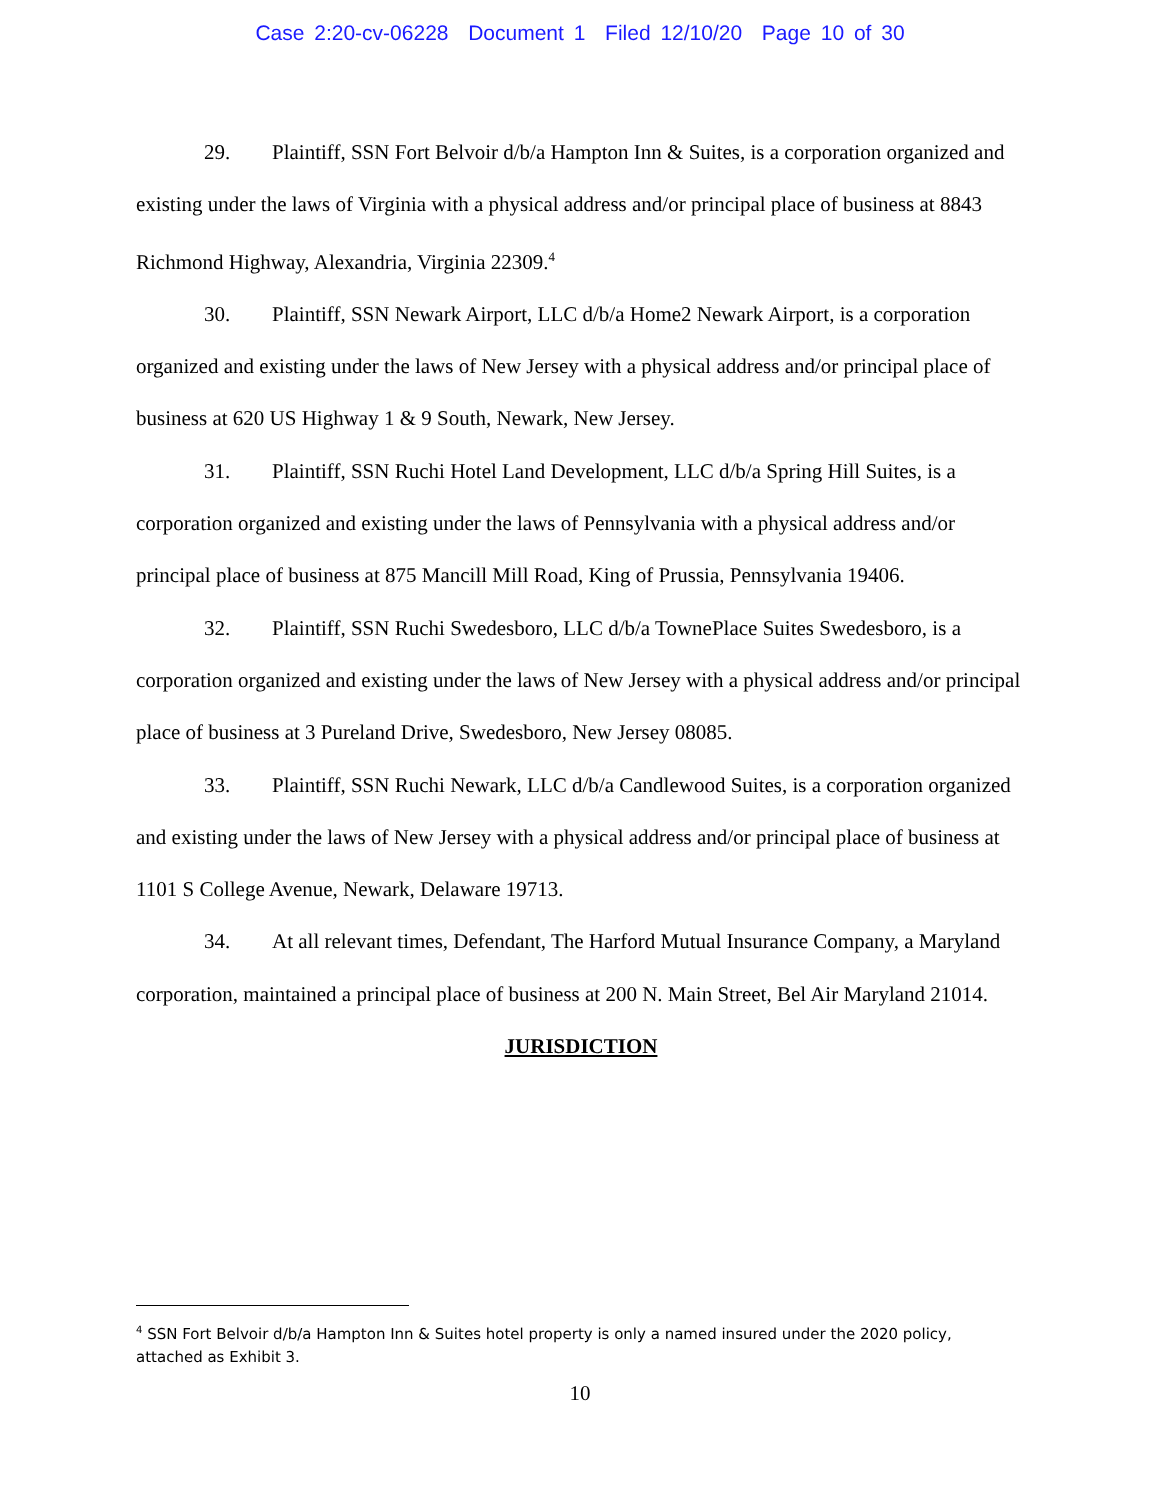Case 2:20-cv-06228 Document 1 Filed 12/10/20 Page 10 of 30
29. Plaintiff, SSN Fort Belvoir d/b/a Hampton Inn & Suites, is a corporation organized and existing under the laws of Virginia with a physical address and/or principal place of business at 8843 Richmond Highway, Alexandria, Virginia 22309.<sup>4</sup>
30. Plaintiff, SSN Newark Airport, LLC d/b/a Home2 Newark Airport, is a corporation organized and existing under the laws of New Jersey with a physical address and/or principal place of business at 620 US Highway 1 & 9 South, Newark, New Jersey.
31. Plaintiff, SSN Ruchi Hotel Land Development, LLC d/b/a Spring Hill Suites, is a corporation organized and existing under the laws of Pennsylvania with a physical address and/or principal place of business at 875 Mancill Mill Road, King of Prussia, Pennsylvania 19406.
32. Plaintiff, SSN Ruchi Swedesboro, LLC d/b/a TownePlace Suites Swedesboro, is a corporation organized and existing under the laws of New Jersey with a physical address and/or principal place of business at 3 Pureland Drive, Swedesboro, New Jersey 08085.
33. Plaintiff, SSN Ruchi Newark, LLC d/b/a Candlewood Suites, is a corporation organized and existing under the laws of New Jersey with a physical address and/or principal place of business at 1101 S College Avenue, Newark, Delaware 19713.
34. At all relevant times, Defendant, The Harford Mutual Insurance Company, a Maryland corporation, maintained a principal place of business at 200 N. Main Street, Bel Air Maryland 21014.
JURISDICTION
<sup>4</sup> SSN Fort Belvoir d/b/a Hampton Inn & Suites hotel property is only a named insured under the 2020 policy, attached as Exhibit 3.
10